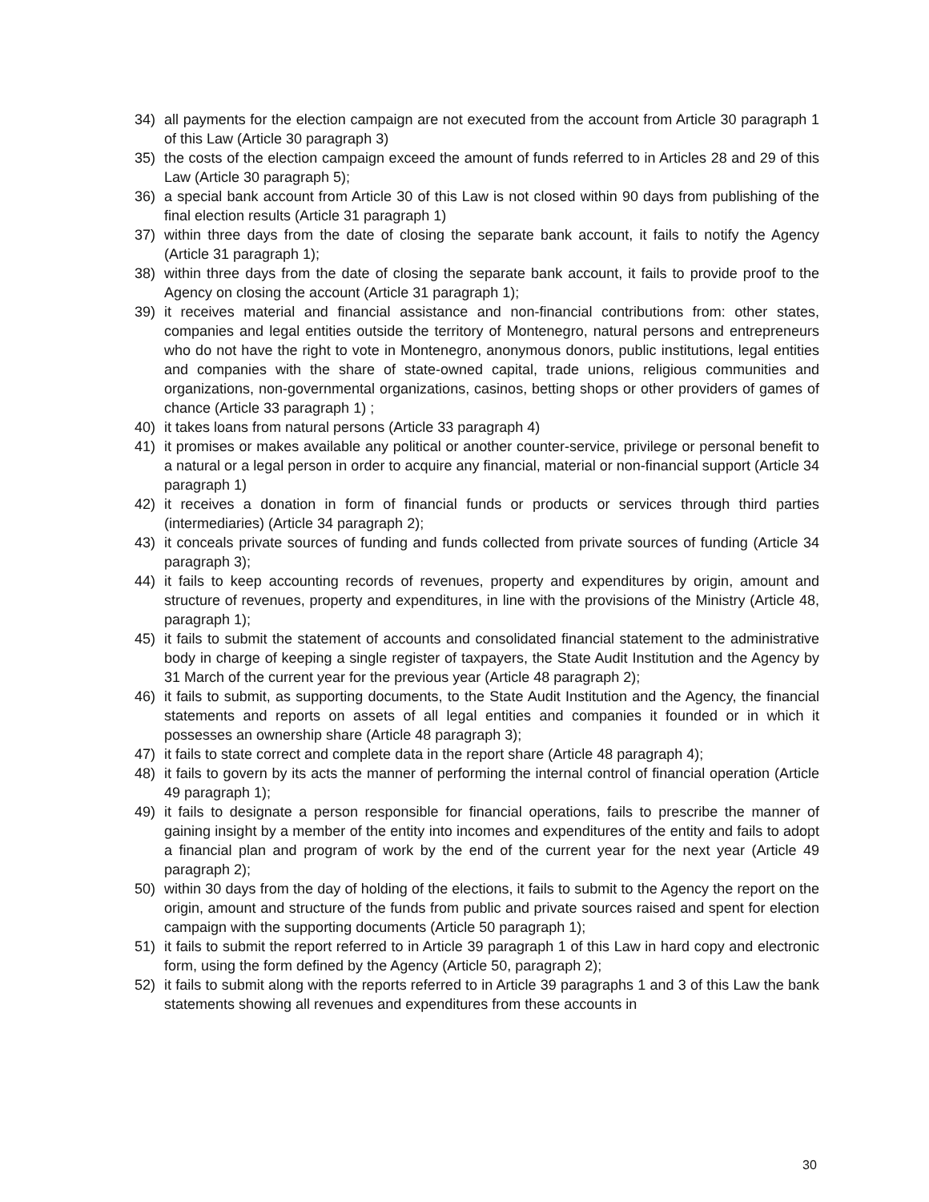34) all payments for the election campaign are not executed from the account from Article 30 paragraph 1 of this Law (Article 30 paragraph 3)
35) the costs of the election campaign exceed the amount of funds referred to in Articles 28 and 29 of this Law (Article 30 paragraph 5);
36) a special bank account from Article 30 of this Law is not closed within 90 days from publishing of the final election results (Article 31 paragraph 1)
37) within three days from the date of closing the separate bank account, it fails to notify the Agency (Article 31 paragraph 1);
38) within three days from the date of closing the separate bank account, it fails to provide proof to the Agency on closing the account (Article 31 paragraph 1);
39) it receives material and financial assistance and non-financial contributions from: other states, companies and legal entities outside the territory of Montenegro, natural persons and entrepreneurs who do not have the right to vote in Montenegro, anonymous donors, public institutions, legal entities and companies with the share of state-owned capital, trade unions, religious communities and organizations, non-governmental organizations, casinos, betting shops or other providers of games of chance (Article 33 paragraph 1) ;
40) it takes loans from natural persons (Article 33 paragraph 4)
41) it promises or makes available any political or another counter-service, privilege or personal benefit to a natural or a legal person in order to acquire any financial, material or non-financial support (Article 34 paragraph 1)
42) it receives a donation in form of financial funds or products or services through third parties (intermediaries) (Article 34 paragraph 2);
43) it conceals private sources of funding and funds collected from private sources of funding (Article 34 paragraph 3);
44) it fails to keep accounting records of revenues, property and expenditures by origin, amount and structure of revenues, property and expenditures, in line with the provisions of the Ministry (Article 48, paragraph 1);
45) it fails to submit the statement of accounts and consolidated financial statement to the administrative body in charge of keeping a single register of taxpayers, the State Audit Institution and the Agency by 31 March of the current year for the previous year (Article 48 paragraph 2);
46) it fails to submit, as supporting documents, to the State Audit Institution and the Agency, the financial statements and reports on assets of all legal entities and companies it founded or in which it possesses an ownership share (Article 48 paragraph 3);
47) it fails to state correct and complete data in the report share (Article 48 paragraph 4);
48) it fails to govern by its acts the manner of performing the internal control of financial operation (Article 49 paragraph 1);
49) it fails to designate a person responsible for financial operations, fails to prescribe the manner of gaining insight by a member of the entity into incomes and expenditures of the entity and fails to adopt a financial plan and program of work by the end of the current year for the next year (Article 49 paragraph 2);
50) within 30 days from the day of holding of the elections, it fails to submit to the Agency the report on the origin, amount and structure of the funds from public and private sources raised and spent for election campaign with the supporting documents (Article 50 paragraph 1);
51) it fails to submit the report referred to in Article 39 paragraph 1 of this Law in hard copy and electronic form, using the form defined by the Agency (Article 50, paragraph 2);
52) it fails to submit along with the reports referred to in Article 39 paragraphs 1 and 3 of this Law the bank statements showing all revenues and expenditures from these accounts in
30